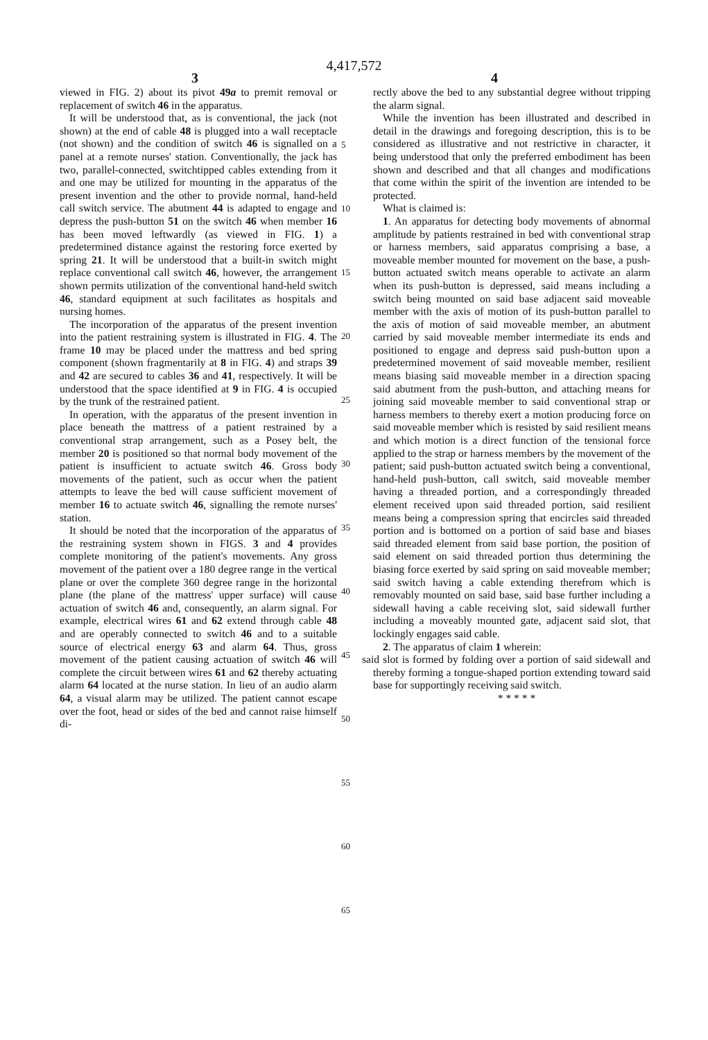4,417,572
3 4
viewed in FIG. 2) about its pivot 49a to premit removal or replacement of switch 46 in the apparatus.
It will be understood that, as is conventional, the jack (not shown) at the end of cable 48 is plugged into a wall receptacle (not shown) and the condition of switch 46 is signalled on a panel at a remote nurses' station. Conventionally, the jack has two, parallel-connected, switchtipped cables extending from it and one may be utilized for mounting in the apparatus of the present invention and the other to provide normal, hand-held call switch service. The abutment 44 is adapted to engage and depress the push-button 51 on the switch 46 when member 16 has been moved leftwardly (as viewed in FIG. 1) a predetermined distance against the restoring force exerted by spring 21. It will be understood that a built-in switch might replace conventional call switch 46, however, the arrangement shown permits utilization of the conventional hand-held switch 46, standard equipment at such facilitates as hospitals and nursing homes.
The incorporation of the apparatus of the present invention into the patient restraining system is illustrated in FIG. 4. The frame 10 may be placed under the mattress and bed spring component (shown fragmentarily at 8 in FIG. 4) and straps 39 and 42 are secured to cables 36 and 41, respectively. It will be understood that the space identified at 9 in FIG. 4 is occupied by the trunk of the restrained patient.
In operation, with the apparatus of the present invention in place beneath the mattress of a patient restrained by a conventional strap arrangement, such as a Posey belt, the member 20 is positioned so that normal body movement of the patient is insufficient to actuate switch 46. Gross body movements of the patient, such as occur when the patient attempts to leave the bed will cause sufficient movement of member 16 to actuate switch 46, signalling the remote nurses' station.
It should be noted that the incorporation of the apparatus of the restraining system shown in FIGS. 3 and 4 provides complete monitoring of the patient's movements. Any gross movement of the patient over a 180 degree range in the vertical plane or over the complete 360 degree range in the horizontal plane (the plane of the mattress' upper surface) will cause actuation of switch 46 and, consequently, an alarm signal. For example, electrical wires 61 and 62 extend through cable 48 and are operably connected to switch 46 and to a suitable source of electrical energy 63 and alarm 64. Thus, gross movement of the patient causing actuation of switch 46 will complete the circuit between wires 61 and 62 thereby actuating alarm 64 located at the nurse station. In lieu of an audio alarm 64, a visual alarm may be utilized. The patient cannot escape over the foot, head or sides of the bed and cannot raise himself di-
rectly above the bed to any substantial degree without tripping the alarm signal.
While the invention has been illustrated and described in detail in the drawings and foregoing description, this is to be considered as illustrative and not restrictive in character, it being understood that only the preferred embodiment has been shown and described and that all changes and modifications that come within the spirit of the invention are intended to be protected.
What is claimed is:
1. An apparatus for detecting body movements of abnormal amplitude by patients restrained in bed with conventional strap or harness members, said apparatus comprising a base, a moveable member mounted for movement on the base, a push-button actuated switch means operable to activate an alarm when its push-button is depressed, said means including a switch being mounted on said base adjacent said moveable member with the axis of motion of its push-button parallel to the axis of motion of said moveable member, an abutment carried by said moveable member intermediate its ends and positioned to engage and depress said push-button upon a predetermined movement of said moveable member, resilient means biasing said moveable member in a direction spacing said abutment from the push-button, and attaching means for joining said moveable member to said conventional strap or harness members to thereby exert a motion producing force on said moveable member which is resisted by said resilient means and which motion is a direct function of the tensional force applied to the strap or harness members by the movement of the patient; said push-button actuated switch being a conventional, hand-held push-button, call switch, said moveable member having a threaded portion, and a correspondingly threaded element received upon said threaded portion, said resilient means being a compression spring that encircles said threaded portion and is bottomed on a portion of said base and biases said threaded element from said base portion, the position of said element on said threaded portion thus determining the biasing force exerted by said spring on said moveable member; said switch having a cable extending therefrom which is removably mounted on said base, said base further including a sidewall having a cable receiving slot, said sidewall further including a moveably mounted gate, adjacent said slot, that lockingly engages said cable.
2. The apparatus of claim 1 wherein:
said slot is formed by folding over a portion of said sidewall and thereby forming a tongue-shaped portion extending toward said base for supportingly receiving said switch.
* * * * *
5
10
15
20
25
30
35
40
45
50
55
60
65